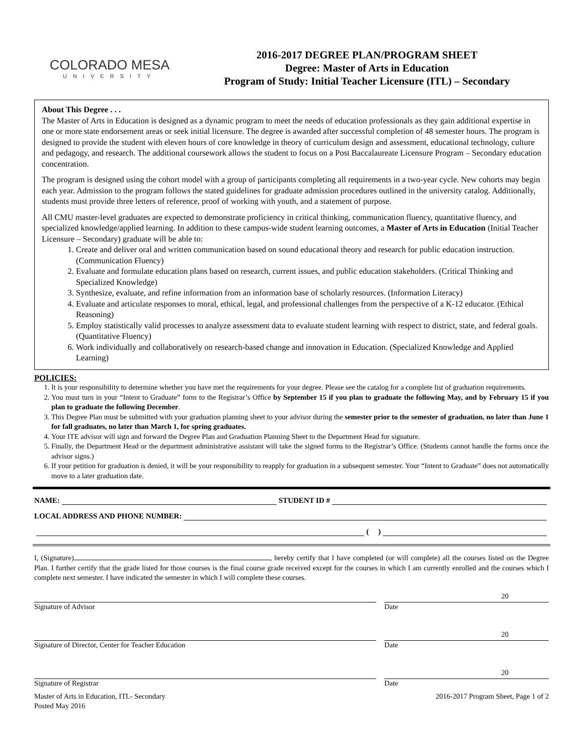COLORADO MESA
UNIVERSITY
2016-2017 DEGREE PLAN/PROGRAM SHEET
Degree: Master of Arts in Education
Program of Study: Initial Teacher Licensure (ITL) – Secondary
About This Degree . . .
The Master of Arts in Education is designed as a dynamic program to meet the needs of education professionals as they gain additional expertise in one or more state endorsement areas or seek initial licensure. The degree is awarded after successful completion of 48 semester hours. The program is designed to provide the student with eleven hours of core knowledge in theory of curriculum design and assessment, educational technology, culture and pedagogy, and research. The additional coursework allows the student to focus on a Post Baccalaureate Licensure Program – Secondary education concentration.
The program is designed using the cohort model with a group of participants completing all requirements in a two-year cycle. New cohorts may begin each year. Admission to the program follows the stated guidelines for graduate admission procedures outlined in the university catalog. Additionally, students must provide three letters of reference, proof of working with youth, and a statement of purpose.
All CMU master-level graduates are expected to demonstrate proficiency in critical thinking, communication fluency, quantitative fluency, and specialized knowledge/applied learning. In addition to these campus-wide student learning outcomes, a Master of Arts in Education (Initial Teacher Licensure – Secondary) graduate will be able to:
1. Create and deliver oral and written communication based on sound educational theory and research for public education instruction. (Communication Fluency)
2. Evaluate and formulate education plans based on research, current issues, and public education stakeholders. (Critical Thinking and Specialized Knowledge)
3. Synthesize, evaluate, and refine information from an information base of scholarly resources. (Information Literacy)
4. Evaluate and articulate responses to moral, ethical, legal, and professional challenges from the perspective of a K-12 educator. (Ethical Reasoning)
5. Employ statistically valid processes to analyze assessment data to evaluate student learning with respect to district, state, and federal goals. (Quantitative Fluency)
6. Work individually and collaboratively on research-based change and innovation in Education. (Specialized Knowledge and Applied Learning)
POLICIES:
1. It is your responsibility to determine whether you have met the requirements for your degree. Please see the catalog for a complete list of graduation requirements.
2. You must turn in your “Intent to Graduate” form to the Registrar’s Office by September 15 if you plan to graduate the following May, and by February 15 if you plan to graduate the following December.
3. This Degree Plan must be submitted with your graduation planning sheet to your advisor during the semester prior to the semester of graduation, no later than June 1 for fall graduates, no later than March 1, for spring graduates.
4. Your ITE advisor will sign and forward the Degree Plan and Graduation Planning Sheet to the Department Head for signature.
5. Finally, the Department Head or the department administrative assistant will take the signed forms to the Registrar’s Office. (Students cannot handle the forms once the advisor signs.)
6. If your petition for graduation is denied, it will be your responsibility to reapply for graduation in a subsequent semester. Your “Intent to Graduate” does not automatically move to a later graduation date.
NAME: STUDENT ID #
LOCAL ADDRESS AND PHONE NUMBER:
( )
I, (Signature) , hereby certify that I have completed (or will complete) all the courses listed on the Degree Plan. I further certify that the grade listed for those courses is the final course grade received except for the courses in which I am currently enrolled and the courses which I complete next semester. I have indicated the semester in which I will complete these courses.
Signature of Advisor
20
Date
Signature of Director, Center for Teacher Education
20
Date
Signature of Registrar
20
Date
Master of Arts in Education, ITL- Secondary
Posted May 2016
2016-2017 Program Sheet, Page 1 of 2